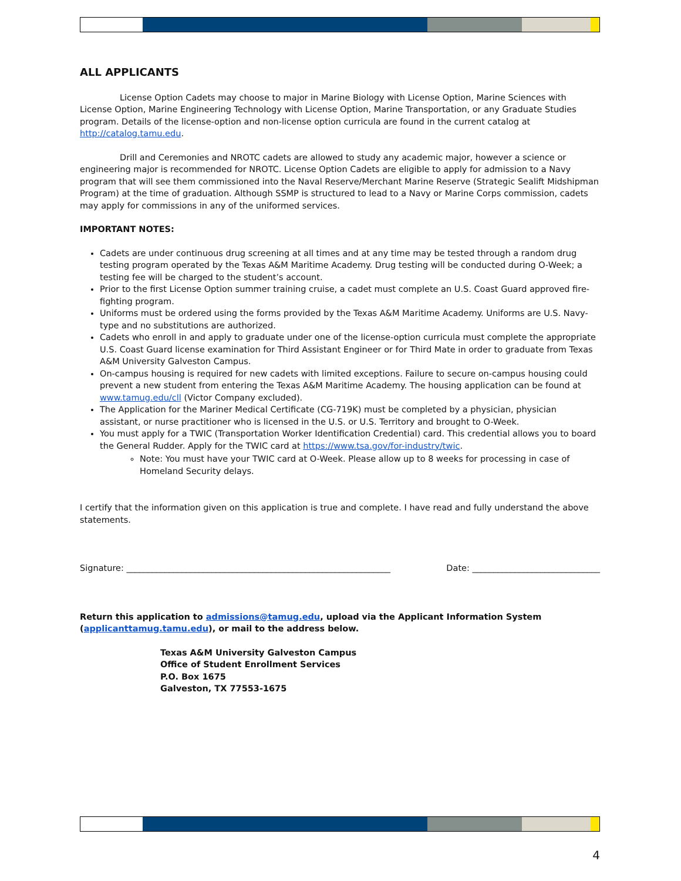ALL APPLICANTS
License Option Cadets may choose to major in Marine Biology with License Option, Marine Sciences with License Option, Marine Engineering Technology with License Option, Marine Transportation, or any Graduate Studies program. Details of the license-option and non-license option curricula are found in the current catalog at http://catalog.tamu.edu.
Drill and Ceremonies and NROTC cadets are allowed to study any academic major, however a science or engineering major is recommended for NROTC. License Option Cadets are eligible to apply for admission to a Navy program that will see them commissioned into the Naval Reserve/Merchant Marine Reserve (Strategic Sealift Midshipman Program) at the time of graduation. Although SSMP is structured to lead to a Navy or Marine Corps commission, cadets may apply for commissions in any of the uniformed services.
IMPORTANT NOTES:
Cadets are under continuous drug screening at all times and at any time may be tested through a random drug testing program operated by the Texas A&M Maritime Academy. Drug testing will be conducted during O-Week; a testing fee will be charged to the student’s account.
Prior to the first License Option summer training cruise, a cadet must complete an U.S. Coast Guard approved fire-fighting program.
Uniforms must be ordered using the forms provided by the Texas A&M Maritime Academy. Uniforms are U.S. Navy-type and no substitutions are authorized.
Cadets who enroll in and apply to graduate under one of the license-option curricula must complete the appropriate U.S. Coast Guard license examination for Third Assistant Engineer or for Third Mate in order to graduate from Texas A&M University Galveston Campus.
On-campus housing is required for new cadets with limited exceptions. Failure to secure on-campus housing could prevent a new student from entering the Texas A&M Maritime Academy. The housing application can be found at www.tamug.edu/cll (Victor Company excluded).
The Application for the Mariner Medical Certificate (CG-719K) must be completed by a physician, physician assistant, or nurse practitioner who is licensed in the U.S. or U.S. Territory and brought to O-Week.
You must apply for a TWIC (Transportation Worker Identification Credential) card. This credential allows you to board the General Rudder. Apply for the TWIC card at https://www.tsa.gov/for-industry/twic.
Note: You must have your TWIC card at O-Week. Please allow up to 8 weeks for processing in case of Homeland Security delays.
I certify that the information given on this application is true and complete. I have read and fully understand the above statements.
Signature: ______________________________________________________________ Date: ______________________________
Return this application to admissions@tamug.edu, upload via the Applicant Information System (applicanttamug.tamu.edu), or mail to the address below.
Texas A&M University Galveston Campus
Office of Student Enrollment Services
P.O. Box 1675
Galveston, TX 77553-1675
4